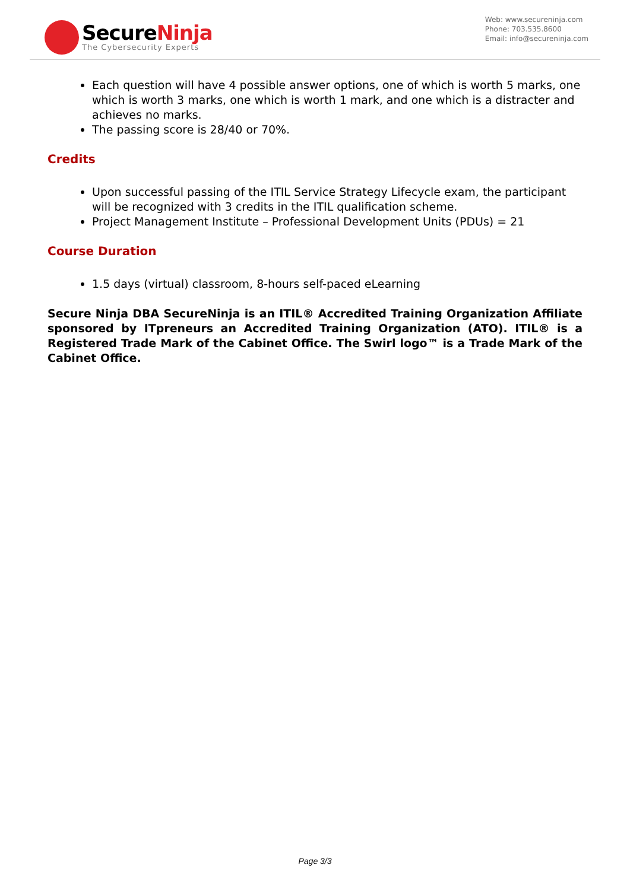SecureNinja
The Cybersecurity Experts
Web: www.secureninja.com
Phone: 703.535.8600
Email: info@secureninja.com
Each question will have 4 possible answer options, one of which is worth 5 marks, one which is worth 3 marks, one which is worth 1 mark, and one which is a distracter and achieves no marks.
The passing score is 28/40 or 70%.
Credits
Upon successful passing of the ITIL Service Strategy Lifecycle exam, the participant will be recognized with 3 credits in the ITIL qualification scheme.
Project Management Institute – Professional Development Units (PDUs) = 21
Course Duration
1.5 days (virtual) classroom, 8-hours self-paced eLearning
Secure Ninja DBA SecureNinja is an ITIL® Accredited Training Organization Affiliate sponsored by ITpreneurs an Accredited Training Organization (ATO). ITIL® is a Registered Trade Mark of the Cabinet Office. The Swirl logo™ is a Trade Mark of the Cabinet Office.
Page 3/3